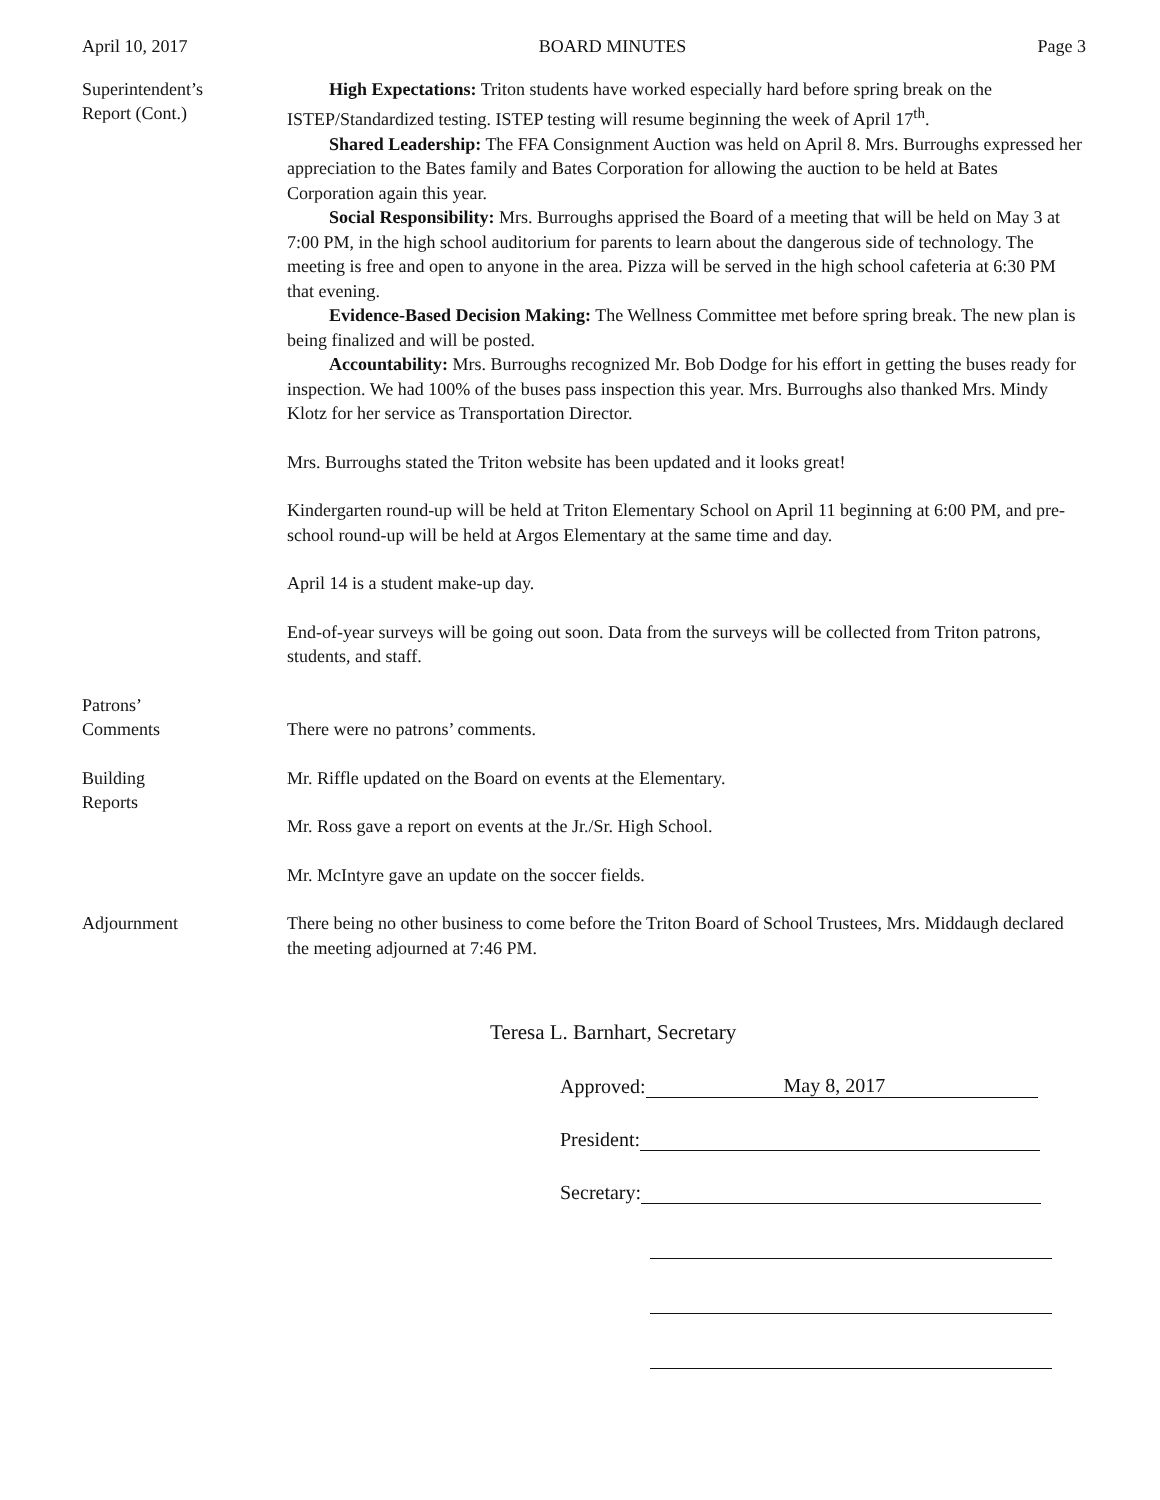April 10, 2017 BOARD MINUTES Page 3
Superintendent’s
Report (Cont.)
High Expectations: Triton students have worked especially hard before spring break on the ISTEP/Standardized testing. ISTEP testing will resume beginning the week of April 17<sup>th</sup>.
Shared Leadership: The FFA Consignment Auction was held on April 8. Mrs. Burroughs expressed her appreciation to the Bates family and Bates Corporation for allowing the auction to be held at Bates Corporation again this year.
Social Responsibility: Mrs. Burroughs apprised the Board of a meeting that will be held on May 3 at 7:00 PM, in the high school auditorium for parents to learn about the dangerous side of technology. The meeting is free and open to anyone in the area. Pizza will be served in the high school cafeteria at 6:30 PM that evening.
Evidence-Based Decision Making: The Wellness Committee met before spring break. The new plan is being finalized and will be posted.
Accountability: Mrs. Burroughs recognized Mr. Bob Dodge for his effort in getting the buses ready for inspection. We had 100% of the buses pass inspection this year. Mrs. Burroughs also thanked Mrs. Mindy Klotz for her service as Transportation Director.
Mrs. Burroughs stated the Triton website has been updated and it looks great!
Kindergarten round-up will be held at Triton Elementary School on April 11 beginning at 6:00 PM, and pre-school round-up will be held at Argos Elementary at the same time and day.
April 14 is a student make-up day.
End-of-year surveys will be going out soon. Data from the surveys will be collected from Triton patrons, students, and staff.
Patrons’
Comments
There were no patrons’ comments.
Building
Reports
Mr. Riffle updated on the Board on events at the Elementary.
Mr. Ross gave a report on events at the Jr./Sr. High School.
Mr. McIntyre gave an update on the soccer fields.
Adjournment There being no other business to come before the Triton Board of School Trustees, Mrs. Middaugh declared the meeting adjourned at 7:46 PM.
Teresa L. Barnhart, Secretary
Approved: May 8, 2017
President:
Secretary: